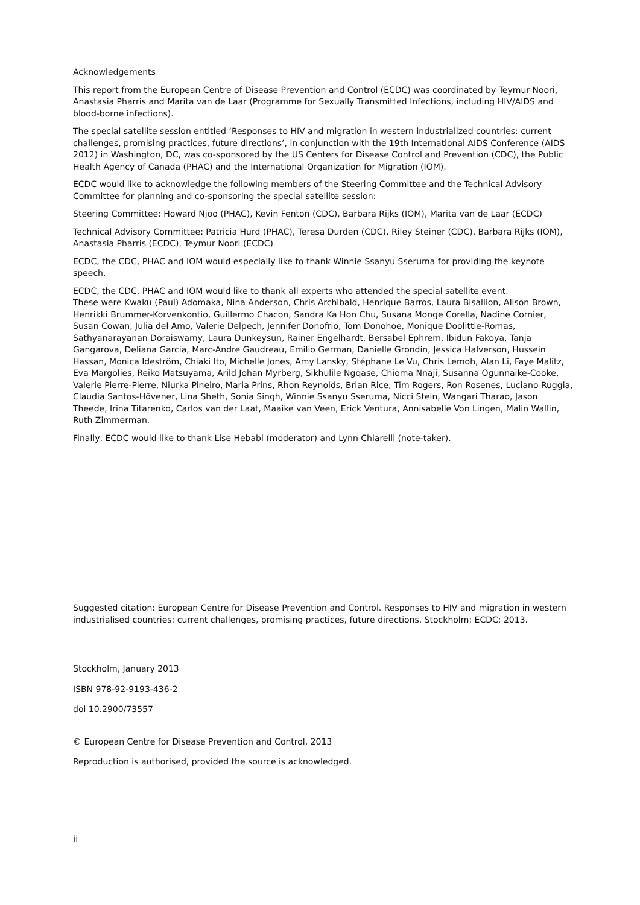Acknowledgements
This report from the European Centre of Disease Prevention and Control (ECDC) was coordinated by Teymur Noori, Anastasia Pharris and Marita van de Laar (Programme for Sexually Transmitted Infections, including HIV/AIDS and blood-borne infections).
The special satellite session entitled ‘Responses to HIV and migration in western industrialized countries: current challenges, promising practices, future directions’, in conjunction with the 19th International AIDS Conference (AIDS 2012) in Washington, DC, was co-sponsored by the US Centers for Disease Control and Prevention (CDC), the Public Health Agency of Canada (PHAC) and the International Organization for Migration (IOM).
ECDC would like to acknowledge the following members of the Steering Committee and the Technical Advisory Committee for planning and co-sponsoring the special satellite session:
Steering Committee: Howard Njoo (PHAC), Kevin Fenton (CDC), Barbara Rijks (IOM), Marita van de Laar (ECDC)
Technical Advisory Committee: Patricia Hurd (PHAC), Teresa Durden (CDC), Riley Steiner (CDC), Barbara Rijks (IOM), Anastasia Pharris (ECDC), Teymur Noori (ECDC)
ECDC, the CDC, PHAC and IOM would especially like to thank Winnie Ssanyu Sseruma for providing the keynote speech.
ECDC, the CDC, PHAC and IOM would like to thank all experts who attended the special satellite event.
These were Kwaku (Paul) Adomaka, Nina Anderson, Chris Archibald, Henrique Barros, Laura Bisallion, Alison Brown, Henrikki Brummer-Korvenkontio, Guillermo Chacon, Sandra Ka Hon Chu, Susana Monge Corella, Nadine Cornier, Susan Cowan, Julia del Amo, Valerie Delpech, Jennifer Donofrio, Tom Donohoe, Monique Doolittle-Romas, Sathyanarayanan Doraiswamy, Laura Dunkeysun, Rainer Engelhardt, Bersabel Ephrem, Ibidun Fakoya, Tanja Gangarova, Deliana Garcia, Marc-Andre Gaudreau, Emilio German, Danielle Grondin, Jessica Halverson, Hussein Hassan, Monica Ideström, Chiaki Ito, Michelle Jones, Amy Lansky, Stéphane Le Vu, Chris Lemoh, Alan Li, Faye Malitz, Eva Margolies, Reiko Matsuyama, Arild Johan Myrberg, Sikhulile Ngqase, Chioma Nnaji, Susanna Ogunnaike-Cooke, Valerie Pierre-Pierre, Niurka Pineiro, Maria Prins, Rhon Reynolds, Brian Rice, Tim Rogers, Ron Rosenes, Luciano Ruggia, Claudia Santos-Hövener, Lina Sheth, Sonia Singh, Winnie Ssanyu Sseruma, Nicci Stein, Wangari Tharao, Jason Theede, Irina Titarenko, Carlos van der Laat, Maaike van Veen, Erick Ventura, Annisabelle Von Lingen, Malin Wallin, Ruth Zimmerman.
Finally, ECDC would like to thank Lise Hebabi (moderator) and Lynn Chiarelli (note-taker).
Suggested citation: European Centre for Disease Prevention and Control. Responses to HIV and migration in western industrialised countries: current challenges, promising practices, future directions. Stockholm: ECDC; 2013.
Stockholm, January 2013
ISBN 978-92-9193-436-2
doi 10.2900/73557
© European Centre for Disease Prevention and Control, 2013
Reproduction is authorised, provided the source is acknowledged.
ii